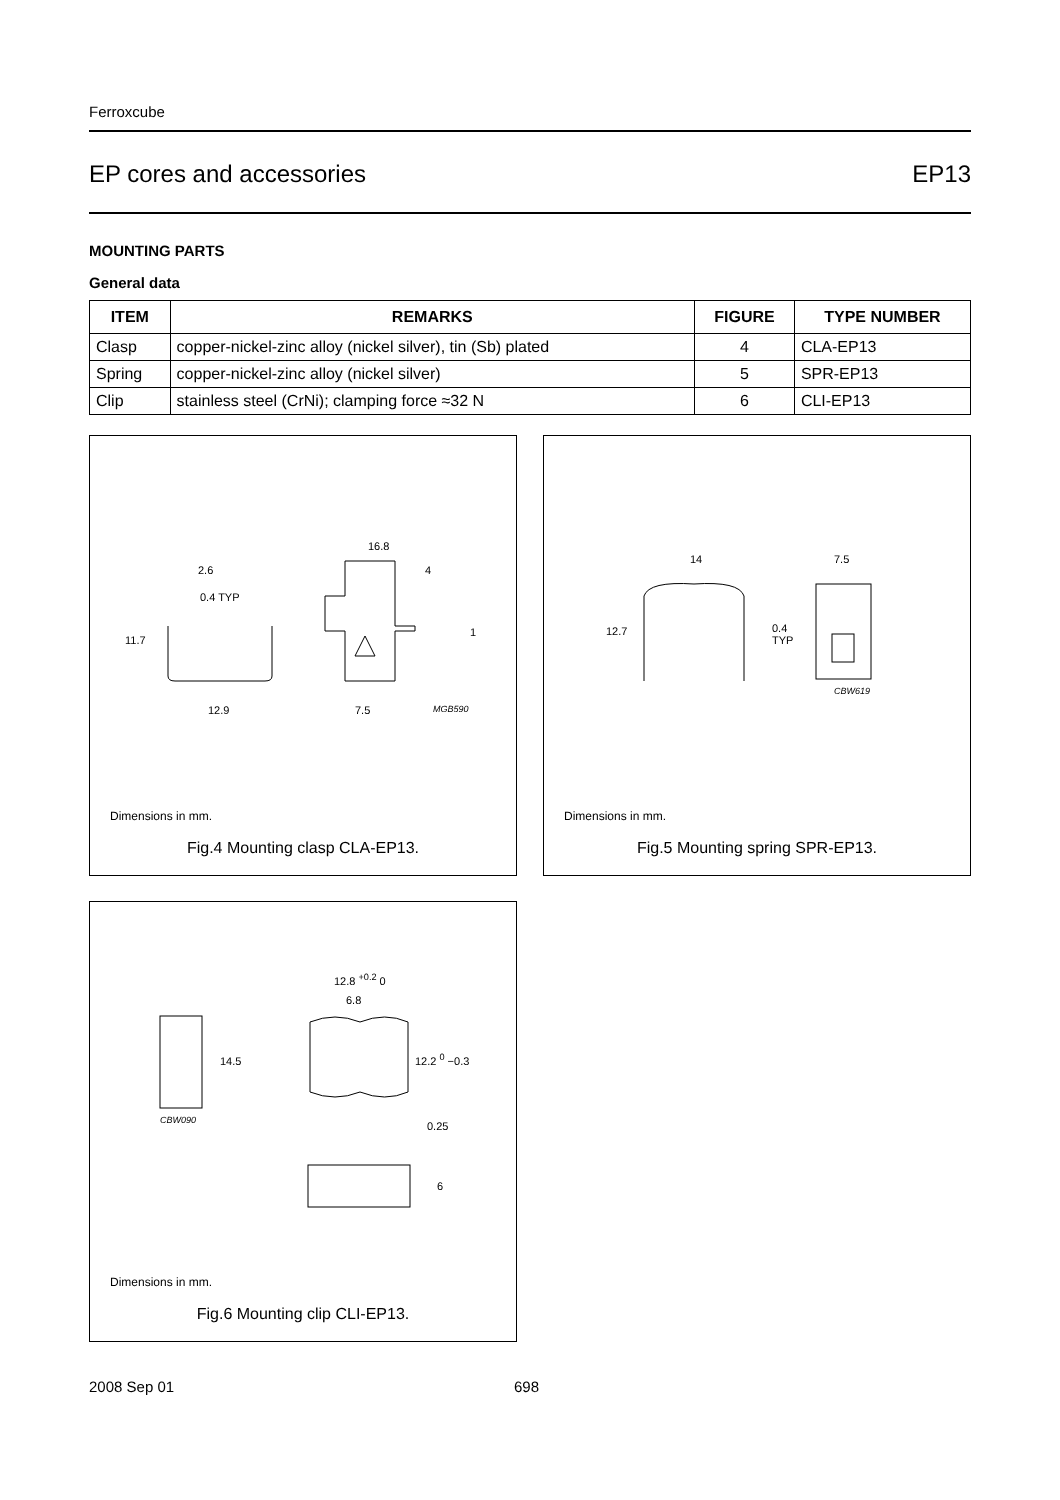Ferroxcube
EP cores and accessories EP13
MOUNTING PARTS
General data
| ITEM | REMARKS | FIGURE | TYPE NUMBER |
| --- | --- | --- | --- |
| Clasp | copper-nickel-zinc alloy (nickel silver), tin (Sb) plated | 4 | CLA-EP13 |
| Spring | copper-nickel-zinc alloy (nickel silver) | 5 | SPR-EP13 |
| Clip | stainless steel (CrNi); clamping force ≈32 N | 6 | CLI-EP13 |
2.6
0.4 TYP
11.7
12.9
16.8
4
1
7.5 MGB590
Dimensions in mm.
Fig.4 Mounting clasp CLA-EP13.
14 7.5
12.7
0.4
TYP
CBW619
Dimensions in mm.
Fig.5 Mounting spring SPR-EP13.
12.8 <sup>+0.2</sup> 0
6.8
14.5 12.2 <sup>0</sup> −0.3
CBW090 0.25
6
Dimensions in mm.
Fig.6 Mounting clip CLI-EP13.
2008 Sep 01 698